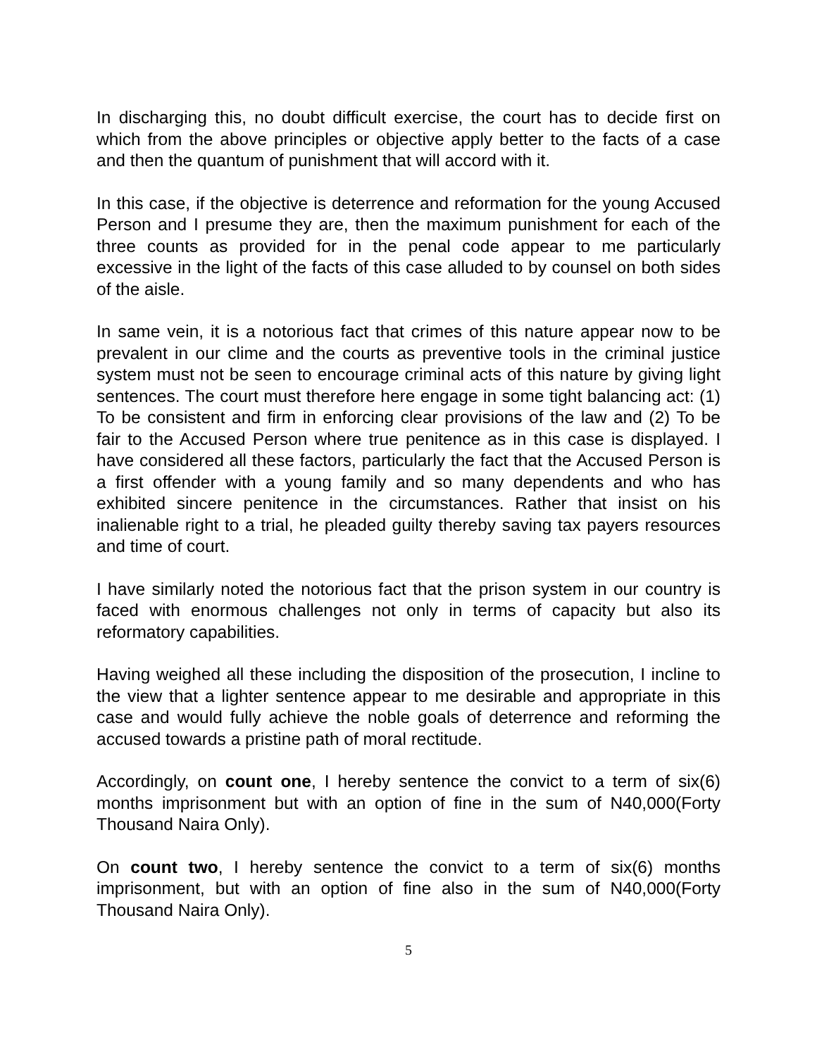In discharging this, no doubt difficult exercise, the court has to decide first on which from the above principles or objective apply better to the facts of a case and then the quantum of punishment that will accord with it.
In this case, if the objective is deterrence and reformation for the young Accused Person and I presume they are, then the maximum punishment for each of the three counts as provided for in the penal code appear to me particularly excessive in the light of the facts of this case alluded to by counsel on both sides of the aisle.
In same vein, it is a notorious fact that crimes of this nature appear now to be prevalent in our clime and the courts as preventive tools in the criminal justice system must not be seen to encourage criminal acts of this nature by giving light sentences. The court must therefore here engage in some tight balancing act: (1) To be consistent and firm in enforcing clear provisions of the law and (2) To be fair to the Accused Person where true penitence as in this case is displayed. I have considered all these factors, particularly the fact that the Accused Person is a first offender with a young family and so many dependents and who has exhibited sincere penitence in the circumstances. Rather that insist on his inalienable right to a trial, he pleaded guilty thereby saving tax payers resources and time of court.
I have similarly noted the notorious fact that the prison system in our country is faced with enormous challenges not only in terms of capacity but also its reformatory capabilities.
Having weighed all these including the disposition of the prosecution, I incline to the view that a lighter sentence appear to me desirable and appropriate in this case and would fully achieve the noble goals of deterrence and reforming the accused towards a pristine path of moral rectitude.
Accordingly, on count one, I hereby sentence the convict to a term of six(6) months imprisonment but with an option of fine in the sum of N40,000(Forty Thousand Naira Only).
On count two, I hereby sentence the convict to a term of six(6) months imprisonment, but with an option of fine also in the sum of N40,000(Forty Thousand Naira Only).
5